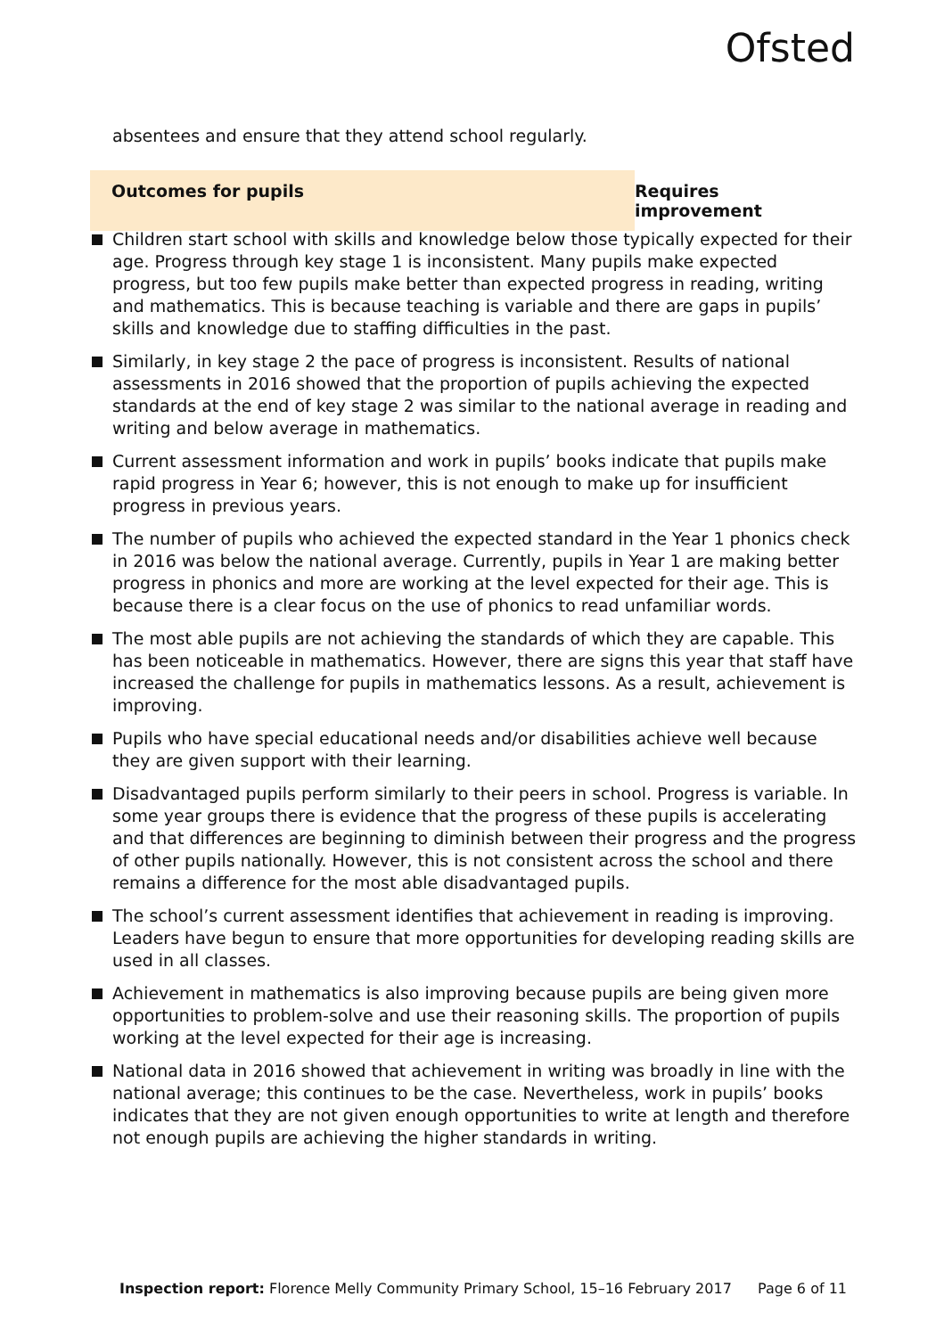Ofsted
absentees and ensure that they attend school regularly.
Outcomes for pupils Requires improvement
Children start school with skills and knowledge below those typically expected for their age. Progress through key stage 1 is inconsistent. Many pupils make expected progress, but too few pupils make better than expected progress in reading, writing and mathematics. This is because teaching is variable and there are gaps in pupils’ skills and knowledge due to staffing difficulties in the past.
Similarly, in key stage 2 the pace of progress is inconsistent. Results of national assessments in 2016 showed that the proportion of pupils achieving the expected standards at the end of key stage 2 was similar to the national average in reading and writing and below average in mathematics.
Current assessment information and work in pupils’ books indicate that pupils make rapid progress in Year 6; however, this is not enough to make up for insufficient progress in previous years.
The number of pupils who achieved the expected standard in the Year 1 phonics check in 2016 was below the national average. Currently, pupils in Year 1 are making better progress in phonics and more are working at the level expected for their age. This is because there is a clear focus on the use of phonics to read unfamiliar words.
The most able pupils are not achieving the standards of which they are capable. This has been noticeable in mathematics. However, there are signs this year that staff have increased the challenge for pupils in mathematics lessons. As a result, achievement is improving.
Pupils who have special educational needs and/or disabilities achieve well because they are given support with their learning.
Disadvantaged pupils perform similarly to their peers in school. Progress is variable. In some year groups there is evidence that the progress of these pupils is accelerating and that differences are beginning to diminish between their progress and the progress of other pupils nationally. However, this is not consistent across the school and there remains a difference for the most able disadvantaged pupils.
The school’s current assessment identifies that achievement in reading is improving. Leaders have begun to ensure that more opportunities for developing reading skills are used in all classes.
Achievement in mathematics is also improving because pupils are being given more opportunities to problem-solve and use their reasoning skills. The proportion of pupils working at the level expected for their age is increasing.
National data in 2016 showed that achievement in writing was broadly in line with the national average; this continues to be the case. Nevertheless, work in pupils’ books indicates that they are not given enough opportunities to write at length and therefore not enough pupils are achieving the higher standards in writing.
Inspection report: Florence Melly Community Primary School, 15–16 February 2017 Page 6 of 11